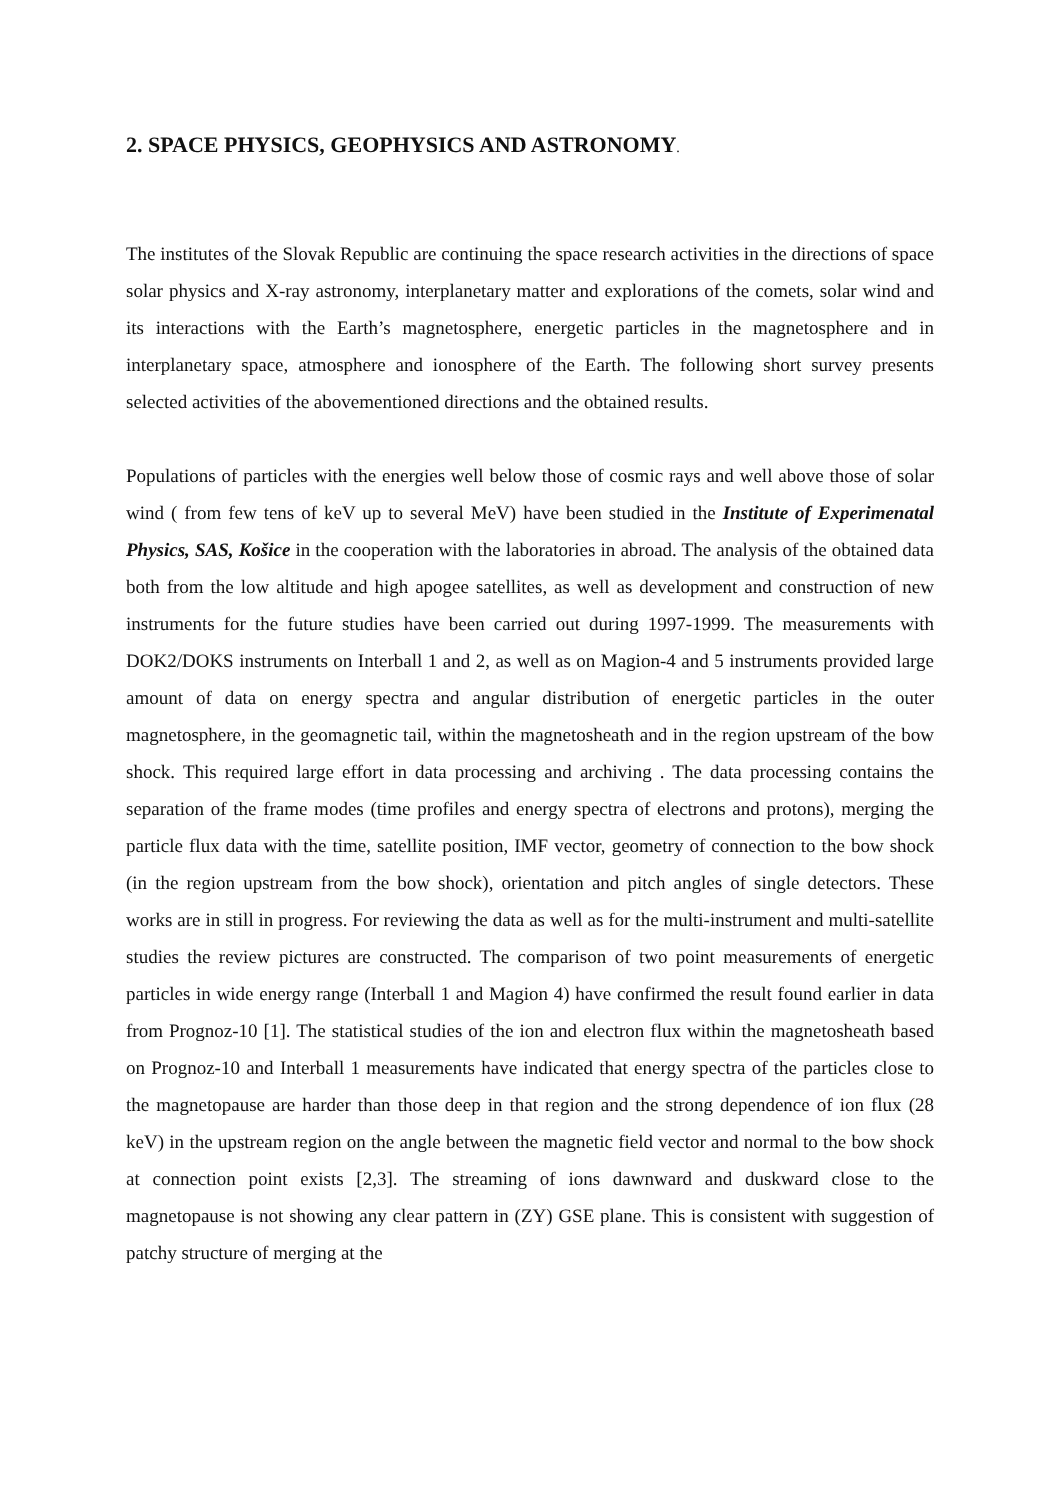2. SPACE PHYSICS, GEOPHYSICS AND ASTRONOMY.
The institutes of the Slovak Republic are continuing the space research activities in the directions of space solar physics and X-ray astronomy, interplanetary matter and explorations of the comets, solar wind and its interactions with the Earth’s magnetosphere, energetic particles in the magnetosphere and in interplanetary space, atmosphere and ionosphere of the Earth. The following short survey presents selected activities of the abovementioned directions and the obtained results.
Populations of particles with the energies well below those of cosmic rays and well above those of solar wind ( from few tens of keV up to several MeV) have been studied in the Institute of Experimenatal Physics, SAS, Košice in the cooperation with the laboratories in abroad. The analysis of the obtained data both from the low altitude and high apogee satellites, as well as development and construction of new instruments for the future studies have been carried out during 1997-1999. The measurements with DOK2/DOKS instruments on Interball 1 and 2, as well as on Magion-4 and 5 instruments provided large amount of data on energy spectra and angular distribution of energetic particles in the outer magnetosphere, in the geomagnetic tail, within the magnetosheath and in the region upstream of the bow shock. This required large effort in data processing and archiving . The data processing contains the separation of the frame modes (time profiles and energy spectra of electrons and protons), merging the particle flux data with the time, satellite position, IMF vector, geometry of connection to the bow shock (in the region upstream from the bow shock), orientation and pitch angles of single detectors. These works are in still in progress. For reviewing the data as well as for the multi-instrument and multi-satellite studies the review pictures are constructed. The comparison of two point measurements of energetic particles in wide energy range (Interball 1 and Magion 4) have confirmed the result found earlier in data from Prognoz-10 [1]. The statistical studies of the ion and electron flux within the magnetosheath based on Prognoz-10 and Interball 1 measurements have indicated that energy spectra of the particles close to the magnetopause are harder than those deep in that region and the strong dependence of ion flux (28 keV) in the upstream region on the angle between the magnetic field vector and normal to the bow shock at connection point exists [2,3]. The streaming of ions dawnward and duskward close to the magnetopause is not showing any clear pattern in (ZY) GSE plane. This is consistent with suggestion of patchy structure of merging at the